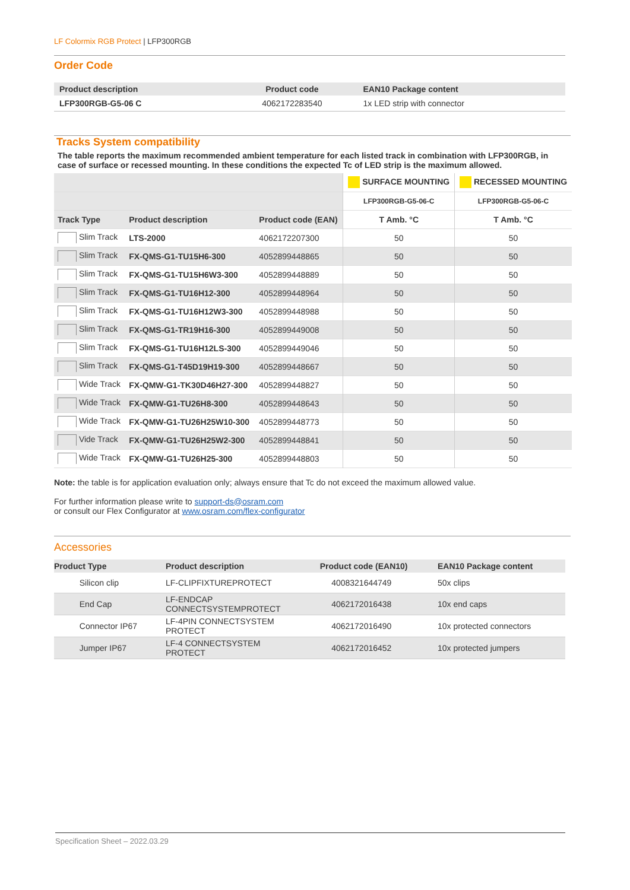LF Colormix RGB Protect | LFP300RGB
Order Code
| Product description | Product code | EAN10 Package content |
| --- | --- | --- |
| LFP300RGB-G5-06 C | 4062172283540 | 1x LED strip with connector |
Tracks System compatibility
The table reports the maximum recommended ambient temperature for each listed track in combination with LFP300RGB, in case of surface or recessed mounting. In these conditions the expected Tc of LED strip is the maximum allowed.
| | | | SURFACE MOUNTING | RECESSED MOUNTING |
| --- | --- | --- | --- | --- |
| | | | LFP300RGB-G5-06-C | LFP300RGB-G5-06-C |
| Track Type | Product description | Product code (EAN) | T Amb. °C | T Amb. °C |
| Slim Track | LTS-2000 | 4062172207300 | 50 | 50 |
| Slim Track | FX-QMS-G1-TU15H6-300 | 4052899448865 | 50 | 50 |
| Slim Track | FX-QMS-G1-TU15H6W3-300 | 4052899448889 | 50 | 50 |
| Slim Track | FX-QMS-G1-TU16H12-300 | 4052899448964 | 50 | 50 |
| Slim Track | FX-QMS-G1-TU16H12W3-300 | 4052899448988 | 50 | 50 |
| Slim Track | FX-QMS-G1-TR19H16-300 | 4052899449008 | 50 | 50 |
| Slim Track | FX-QMS-G1-TU16H12LS-300 | 4052899449046 | 50 | 50 |
| Slim Track | FX-QMS-G1-T45D19H19-300 | 4052899448667 | 50 | 50 |
| Wide Track | FX-QMW-G1-TK30D46H27-300 | 4052899448827 | 50 | 50 |
| Wide Track | FX-QMW-G1-TU26H8-300 | 4052899448643 | 50 | 50 |
| Wide Track | FX-QMW-G1-TU26H25W10-300 | 4052899448773 | 50 | 50 |
| Vide Track | FX-QMW-G1-TU26H25W2-300 | 4052899448841 | 50 | 50 |
| Wide Track | FX-QMW-G1-TU26H25-300 | 4052899448803 | 50 | 50 |
Note: the table is for application evaluation only; always ensure that Tc do not exceed the maximum allowed value.
For further information please write to support-ds@osram.com
or consult our Flex Configurator at www.osram.com/flex-configurator
Accessories
| Product Type | Product description | Product code (EAN10) | EAN10 Package content |
| --- | --- | --- | --- |
| Silicon clip | LF-CLIPFIXTUREPROTECT | 4008321644749 | 50x clips |
| End Cap | LF-ENDCAP CONNECTSYSTEMPROTECT | 4062172016438 | 10x end caps |
| Connector IP67 | LF-4PIN CONNECTSYSTEM PROTECT | 4062172016490 | 10x protected connectors |
| Jumper IP67 | LF-4 CONNECTSYSTEM PROTECT | 4062172016452 | 10x protected jumpers |
Specification Sheet – 2022.03.29